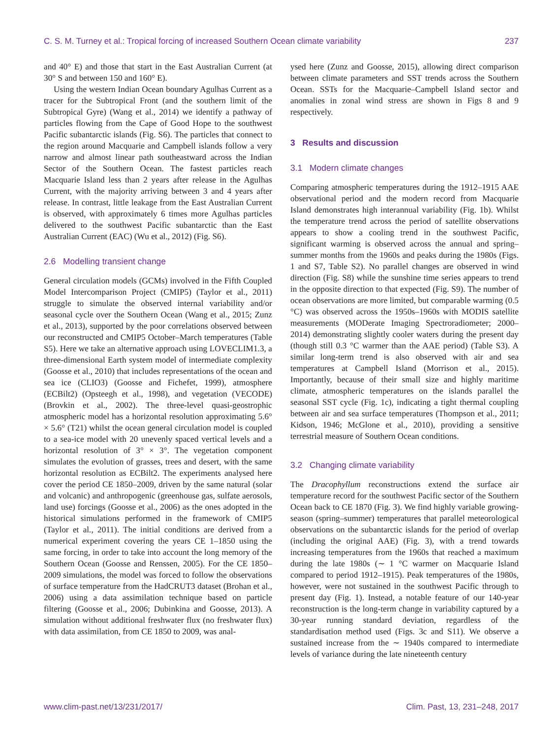C. S. M. Turney et al.: Tropical forcing of increased Southern Ocean climate variability 237
and 40° E) and those that start in the East Australian Current (at 30° S and between 150 and 160° E).
Using the western Indian Ocean boundary Agulhas Current as a tracer for the Subtropical Front (and the southern limit of the Subtropical Gyre) (Wang et al., 2014) we identify a pathway of particles flowing from the Cape of Good Hope to the southwest Pacific subantarctic islands (Fig. S6). The particles that connect to the region around Macquarie and Campbell islands follow a very narrow and almost linear path southeastward across the Indian Sector of the Southern Ocean. The fastest particles reach Macquarie Island less than 2 years after release in the Agulhas Current, with the majority arriving between 3 and 4 years after release. In contrast, little leakage from the East Australian Current is observed, with approximately 6 times more Agulhas particles delivered to the southwest Pacific subantarctic than the East Australian Current (EAC) (Wu et al., 2012) (Fig. S6).
2.6 Modelling transient change
General circulation models (GCMs) involved in the Fifth Coupled Model Intercomparison Project (CMIP5) (Taylor et al., 2011) struggle to simulate the observed internal variability and/or seasonal cycle over the Southern Ocean (Wang et al., 2015; Zunz et al., 2013), supported by the poor correlations observed between our reconstructed and CMIP5 October–March temperatures (Table S5). Here we take an alternative approach using LOVECLIM1.3, a three-dimensional Earth system model of intermediate complexity (Goosse et al., 2010) that includes representations of the ocean and sea ice (CLIO3) (Goosse and Fichefet, 1999), atmosphere (ECBilt2) (Opsteegh et al., 1998), and vegetation (VECODE) (Brovkin et al., 2002). The three-level quasi-geostrophic atmospheric model has a horizontal resolution approximating 5.6° × 5.6° (T21) whilst the ocean general circulation model is coupled to a sea-ice model with 20 unevenly spaced vertical levels and a horizontal resolution of 3° × 3°. The vegetation component simulates the evolution of grasses, trees and desert, with the same horizontal resolution as ECBilt2. The experiments analysed here cover the period CE 1850–2009, driven by the same natural (solar and volcanic) and anthropogenic (greenhouse gas, sulfate aerosols, land use) forcings (Goosse et al., 2006) as the ones adopted in the historical simulations performed in the framework of CMIP5 (Taylor et al., 2011). The initial conditions are derived from a numerical experiment covering the years CE 1–1850 using the same forcing, in order to take into account the long memory of the Southern Ocean (Goosse and Renssen, 2005). For the CE 1850–2009 simulations, the model was forced to follow the observations of surface temperature from the HadCRUT3 dataset (Brohan et al., 2006) using a data assimilation technique based on particle filtering (Goosse et al., 2006; Dubinkina and Goosse, 2013). A simulation without additional freshwater flux (no freshwater flux) with data assimilation, from CE 1850 to 2009, was anal-
ysed here (Zunz and Goosse, 2015), allowing direct comparison between climate parameters and SST trends across the Southern Ocean. SSTs for the Macquarie–Campbell Island sector and anomalies in zonal wind stress are shown in Figs 8 and 9 respectively.
3 Results and discussion
3.1 Modern climate changes
Comparing atmospheric temperatures during the 1912–1915 AAE observational period and the modern record from Macquarie Island demonstrates high interannual variability (Fig. 1b). Whilst the temperature trend across the period of satellite observations appears to show a cooling trend in the southwest Pacific, significant warming is observed across the annual and spring–summer months from the 1960s and peaks during the 1980s (Figs. 1 and S7, Table S2). No parallel changes are observed in wind direction (Fig. S8) while the sunshine time series appears to trend in the opposite direction to that expected (Fig. S9). The number of ocean observations are more limited, but comparable warming (0.5 °C) was observed across the 1950s–1960s with MODIS satellite measurements (MODerate Imaging Spectroradiometer; 2000–2014) demonstrating slightly cooler waters during the present day (though still 0.3 °C warmer than the AAE period) (Table S3). A similar long-term trend is also observed with air and sea temperatures at Campbell Island (Morrison et al., 2015). Importantly, because of their small size and highly maritime climate, atmospheric temperatures on the islands parallel the seasonal SST cycle (Fig. 1c), indicating a tight thermal coupling between air and sea surface temperatures (Thompson et al., 2011; Kidson, 1946; McGlone et al., 2010), providing a sensitive terrestrial measure of Southern Ocean conditions.
3.2 Changing climate variability
The Dracophyllum reconstructions extend the surface air temperature record for the southwest Pacific sector of the Southern Ocean back to CE 1870 (Fig. 3). We find highly variable growing-season (spring–summer) temperatures that parallel meteorological observations on the subantarctic islands for the period of overlap (including the original AAE) (Fig. 3), with a trend towards increasing temperatures from the 1960s that reached a maximum during the late 1980s (∼ 1 °C warmer on Macquarie Island compared to period 1912–1915). Peak temperatures of the 1980s, however, were not sustained in the southwest Pacific through to present day (Fig. 1). Instead, a notable feature of our 140-year reconstruction is the long-term change in variability captured by a 30-year running standard deviation, regardless of the standardisation method used (Figs. 3c and S11). We observe a sustained increase from the ∼ 1940s compared to intermediate levels of variance during the late nineteenth century
www.clim-past.net/13/231/2017/ Clim. Past, 13, 231–248, 2017